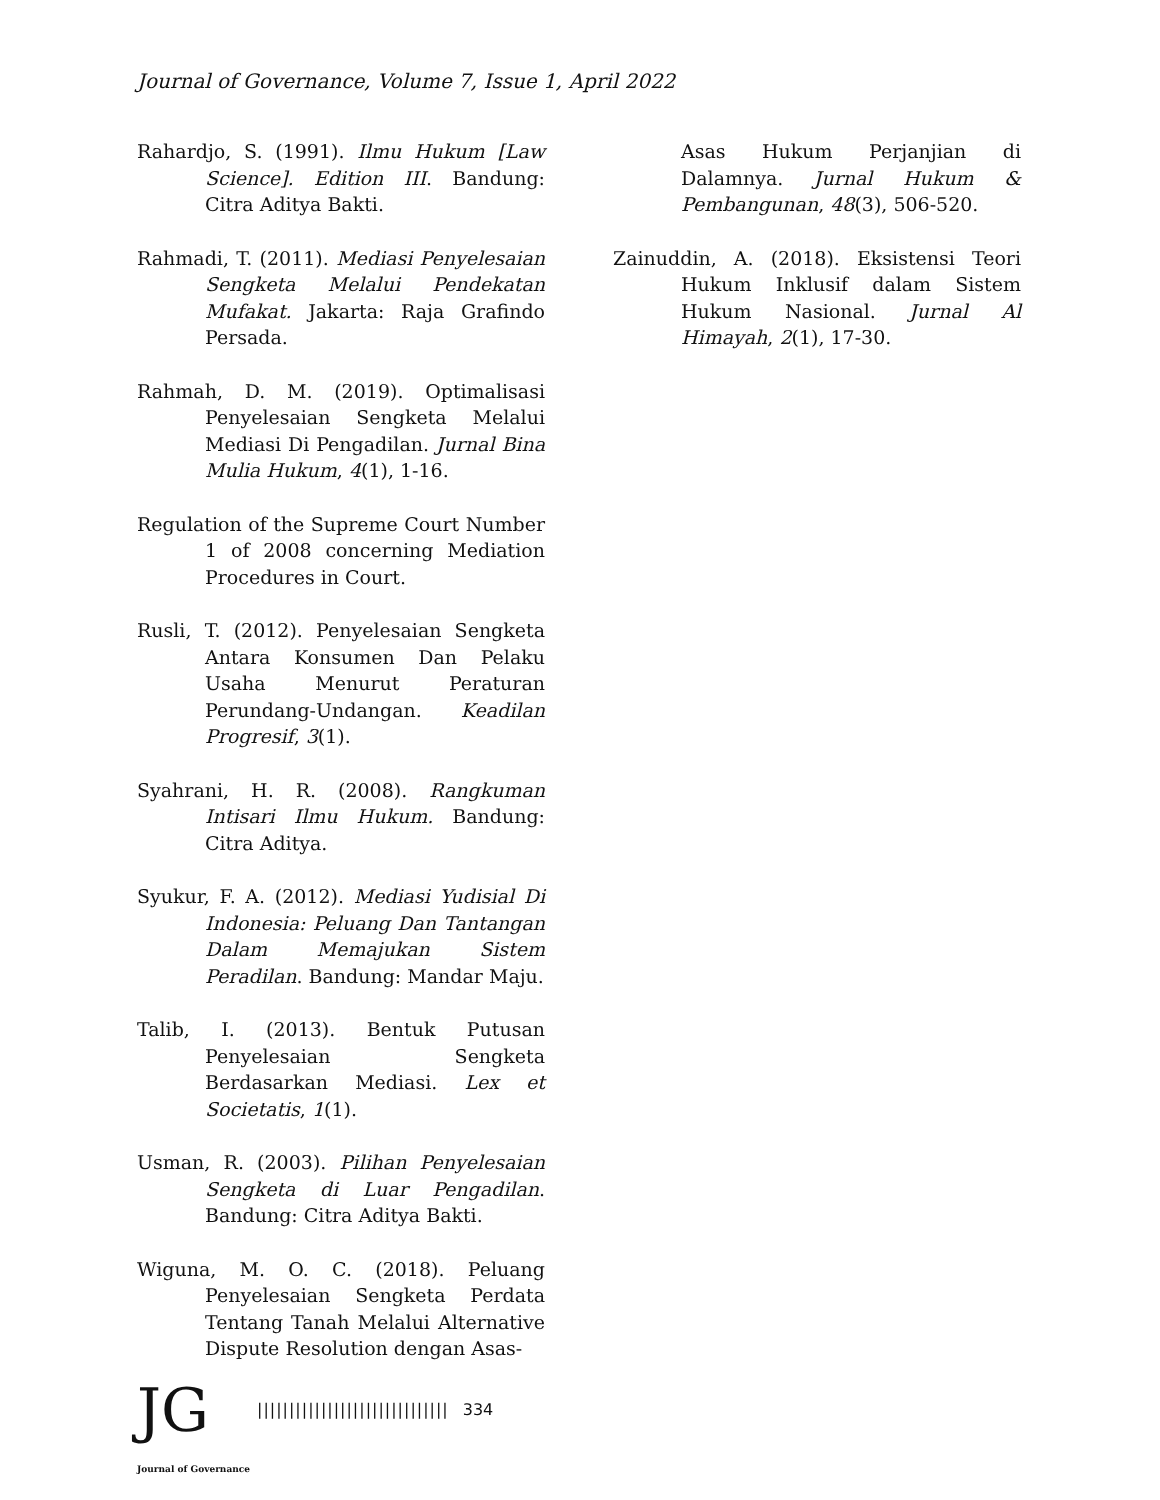Journal of Governance, Volume 7, Issue 1, April 2022
Rahardjo, S. (1991). Ilmu Hukum [Law Science]. Edition III. Bandung: Citra Aditya Bakti.
Rahmadi, T. (2011). Mediasi Penyelesaian Sengketa Melalui Pendekatan Mufakat. Jakarta: Raja Grafindo Persada.
Rahmah, D. M. (2019). Optimalisasi Penyelesaian Sengketa Melalui Mediasi Di Pengadilan. Jurnal Bina Mulia Hukum, 4(1), 1-16.
Regulation of the Supreme Court Number 1 of 2008 concerning Mediation Procedures in Court.
Rusli, T. (2012). Penyelesaian Sengketa Antara Konsumen Dan Pelaku Usaha Menurut Peraturan Perundang-Undangan. Keadilan Progresif, 3(1).
Syahrani, H. R. (2008). Rangkuman Intisari Ilmu Hukum. Bandung: Citra Aditya.
Syukur, F. A. (2012). Mediasi Yudisial Di Indonesia: Peluang Dan Tantangan Dalam Memajukan Sistem Peradilan. Bandung: Mandar Maju.
Talib, I. (2013). Bentuk Putusan Penyelesaian Sengketa Berdasarkan Mediasi. Lex et Societatis, 1(1).
Usman, R. (2003). Pilihan Penyelesaian Sengketa di Luar Pengadilan. Bandung: Citra Aditya Bakti.
Wiguna, M. O. C. (2018). Peluang Penyelesaian Sengketa Perdata Tentang Tanah Melalui Alternative Dispute Resolution dengan Asas-
Asas Hukum Perjanjian di Dalamnya. Jurnal Hukum & Pembangunan, 48(3), 506-520.
Zainuddin, A. (2018). Eksistensi Teori Hukum Inklusif dalam Sistem Hukum Nasional. Jurnal Al Himayah, 2(1), 17-30.
JG
|||||||||||||||||||||||||||||| 334
Journal of Governance